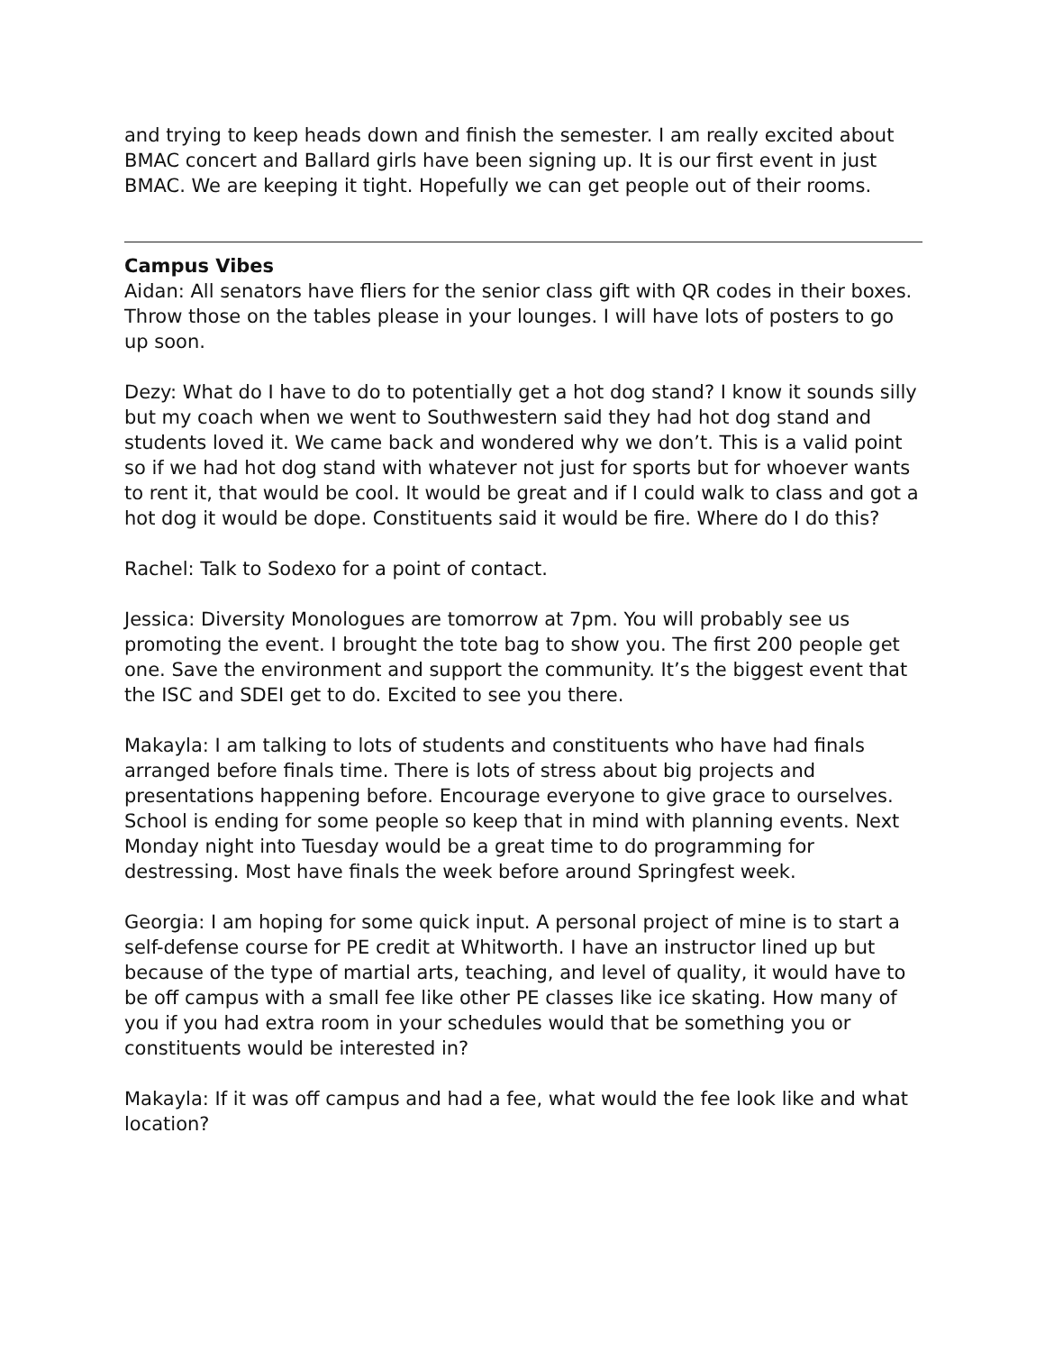and trying to keep heads down and finish the semester. I am really excited about BMAC concert and Ballard girls have been signing up. It is our first event in just BMAC. We are keeping it tight. Hopefully we can get people out of their rooms.
Campus Vibes
Aidan: All senators have fliers for the senior class gift with QR codes in their boxes. Throw those on the tables please in your lounges. I will have lots of posters to go up soon.
Dezy: What do I have to do to potentially get a hot dog stand? I know it sounds silly but my coach when we went to Southwestern said they had hot dog stand and students loved it. We came back and wondered why we don’t. This is a valid point so if we had hot dog stand with whatever not just for sports but for whoever wants to rent it, that would be cool. It would be great and if I could walk to class and got a hot dog it would be dope. Constituents said it would be fire. Where do I do this?
Rachel: Talk to Sodexo for a point of contact.
Jessica: Diversity Monologues are tomorrow at 7pm. You will probably see us promoting the event. I brought the tote bag to show you. The first 200 people get one. Save the environment and support the community. It’s the biggest event that the ISC and SDEI get to do. Excited to see you there.
Makayla: I am talking to lots of students and constituents who have had finals arranged before finals time. There is lots of stress about big projects and presentations happening before. Encourage everyone to give grace to ourselves. School is ending for some people so keep that in mind with planning events. Next Monday night into Tuesday would be a great time to do programming for destressing. Most have finals the week before around Springfest week.
Georgia: I am hoping for some quick input. A personal project of mine is to start a self-defense course for PE credit at Whitworth. I have an instructor lined up but because of the type of martial arts, teaching, and level of quality, it would have to be off campus with a small fee like other PE classes like ice skating. How many of you if you had extra room in your schedules would that be something you or constituents would be interested in?
Makayla: If it was off campus and had a fee, what would the fee look like and what location?